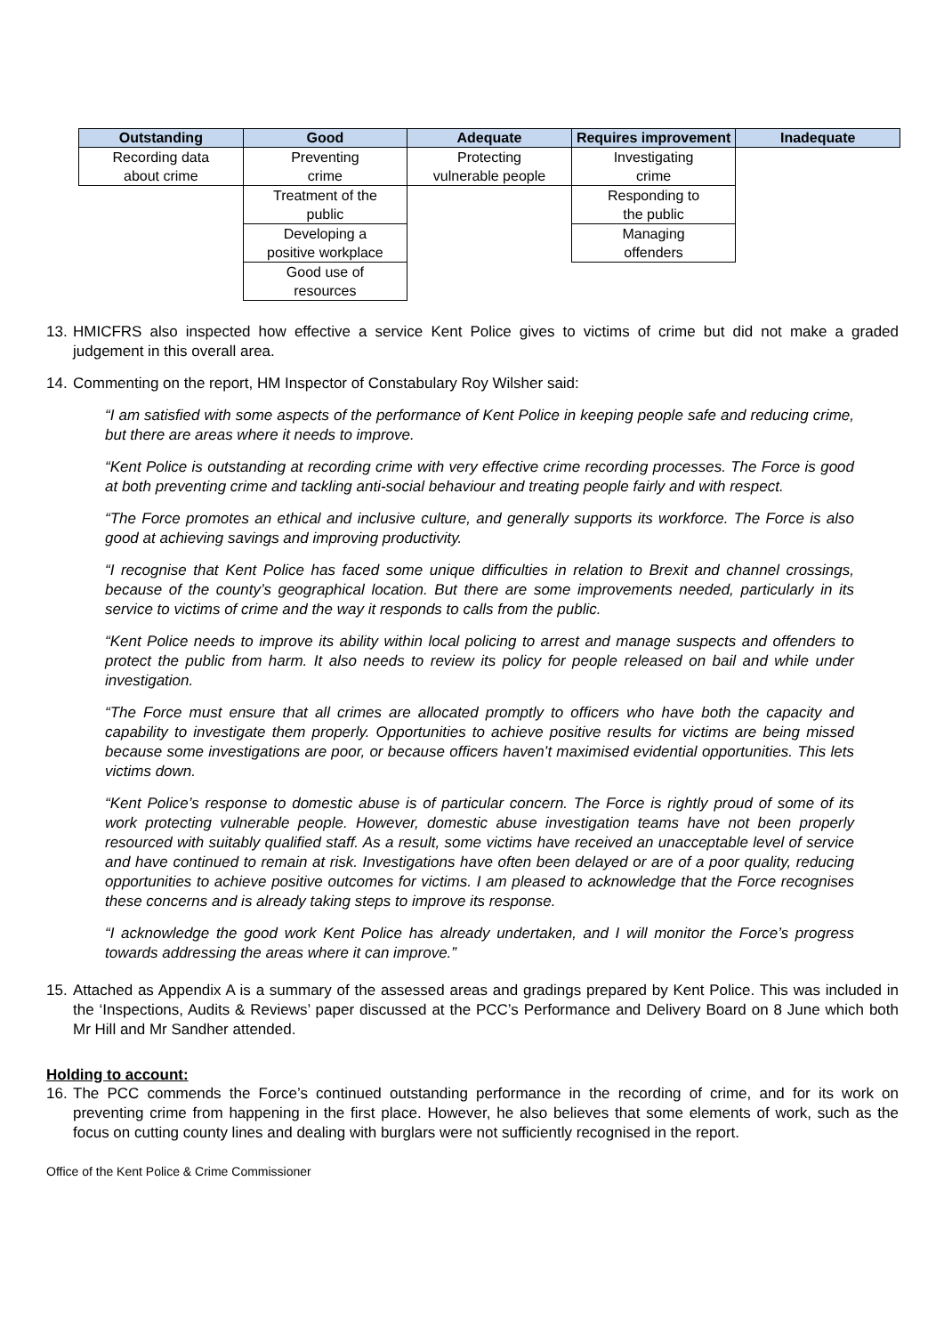| Outstanding | Good | Adequate | Requires improvement | Inadequate |
| --- | --- | --- | --- | --- |
| Recording data about crime | Preventing crime | Protecting vulnerable people | Investigating crime | |
| | Treatment of the public | | Responding to the public | |
| | Developing a positive workplace | | Managing offenders | |
| | Good use of resources | | | |
13. HMICFRS also inspected how effective a service Kent Police gives to victims of crime but did not make a graded judgement in this overall area.
14. Commenting on the report, HM Inspector of Constabulary Roy Wilsher said:
“I am satisfied with some aspects of the performance of Kent Police in keeping people safe and reducing crime, but there are areas where it needs to improve.
“Kent Police is outstanding at recording crime with very effective crime recording processes. The Force is good at both preventing crime and tackling anti-social behaviour and treating people fairly and with respect.
“The Force promotes an ethical and inclusive culture, and generally supports its workforce. The Force is also good at achieving savings and improving productivity.
“I recognise that Kent Police has faced some unique difficulties in relation to Brexit and channel crossings, because of the county’s geographical location. But there are some improvements needed, particularly in its service to victims of crime and the way it responds to calls from the public.
“Kent Police needs to improve its ability within local policing to arrest and manage suspects and offenders to protect the public from harm. It also needs to review its policy for people released on bail and while under investigation.
“The Force must ensure that all crimes are allocated promptly to officers who have both the capacity and capability to investigate them properly. Opportunities to achieve positive results for victims are being missed because some investigations are poor, or because officers haven’t maximised evidential opportunities. This lets victims down.
“Kent Police’s response to domestic abuse is of particular concern. The Force is rightly proud of some of its work protecting vulnerable people. However, domestic abuse investigation teams have not been properly resourced with suitably qualified staff. As a result, some victims have received an unacceptable level of service and have continued to remain at risk. Investigations have often been delayed or are of a poor quality, reducing opportunities to achieve positive outcomes for victims. I am pleased to acknowledge that the Force recognises these concerns and is already taking steps to improve its response.
“I acknowledge the good work Kent Police has already undertaken, and I will monitor the Force’s progress towards addressing the areas where it can improve.”
15. Attached as Appendix A is a summary of the assessed areas and gradings prepared by Kent Police. This was included in the ‘Inspections, Audits & Reviews’ paper discussed at the PCC’s Performance and Delivery Board on 8 June which both Mr Hill and Mr Sandher attended.
Holding to account:
16. The PCC commends the Force’s continued outstanding performance in the recording of crime, and for its work on preventing crime from happening in the first place. However, he also believes that some elements of work, such as the focus on cutting county lines and dealing with burglars were not sufficiently recognised in the report.
Office of the Kent Police & Crime Commissioner